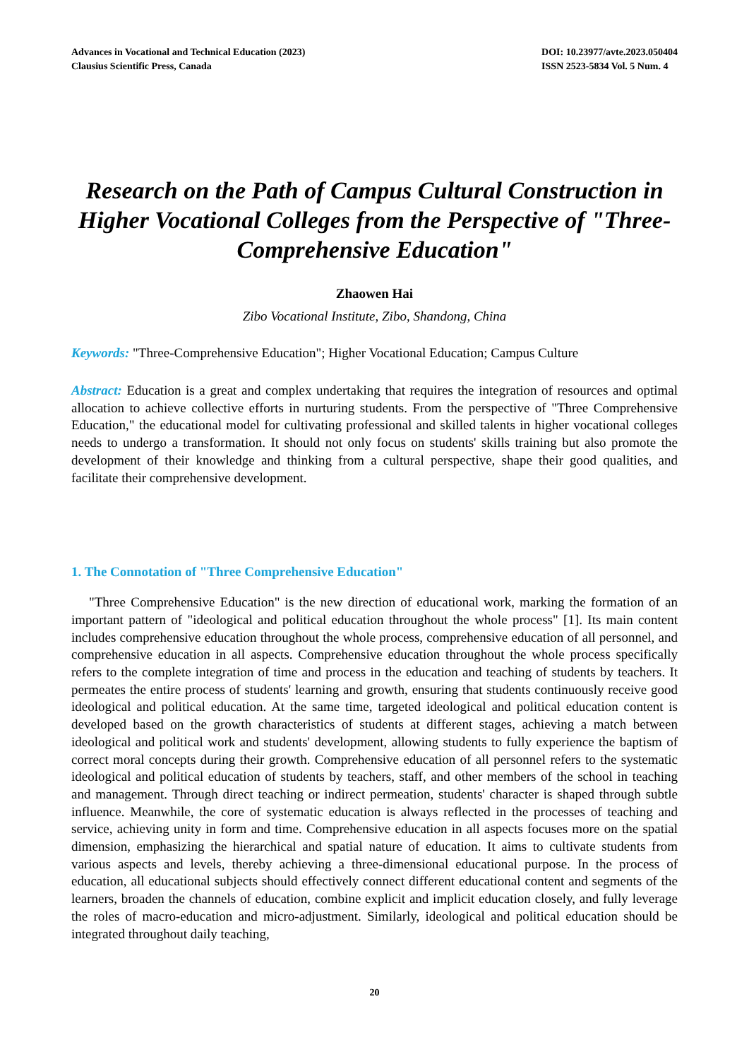Advances in Vocational and Technical Education (2023)
Clausius Scientific Press, Canada
DOI: 10.23977/avte.2023.050404
ISSN 2523-5834 Vol. 5 Num. 4
Research on the Path of Campus Cultural Construction in Higher Vocational Colleges from the Perspective of "Three-Comprehensive Education"
Zhaowen Hai
Zibo Vocational Institute, Zibo, Shandong, China
Keywords: "Three-Comprehensive Education"; Higher Vocational Education; Campus Culture
Abstract: Education is a great and complex undertaking that requires the integration of resources and optimal allocation to achieve collective efforts in nurturing students. From the perspective of "Three Comprehensive Education," the educational model for cultivating professional and skilled talents in higher vocational colleges needs to undergo a transformation. It should not only focus on students' skills training but also promote the development of their knowledge and thinking from a cultural perspective, shape their good qualities, and facilitate their comprehensive development.
1. The Connotation of "Three Comprehensive Education"
"Three Comprehensive Education" is the new direction of educational work, marking the formation of an important pattern of "ideological and political education throughout the whole process" [1]. Its main content includes comprehensive education throughout the whole process, comprehensive education of all personnel, and comprehensive education in all aspects. Comprehensive education throughout the whole process specifically refers to the complete integration of time and process in the education and teaching of students by teachers. It permeates the entire process of students' learning and growth, ensuring that students continuously receive good ideological and political education. At the same time, targeted ideological and political education content is developed based on the growth characteristics of students at different stages, achieving a match between ideological and political work and students' development, allowing students to fully experience the baptism of correct moral concepts during their growth. Comprehensive education of all personnel refers to the systematic ideological and political education of students by teachers, staff, and other members of the school in teaching and management. Through direct teaching or indirect permeation, students' character is shaped through subtle influence. Meanwhile, the core of systematic education is always reflected in the processes of teaching and service, achieving unity in form and time. Comprehensive education in all aspects focuses more on the spatial dimension, emphasizing the hierarchical and spatial nature of education. It aims to cultivate students from various aspects and levels, thereby achieving a three-dimensional educational purpose. In the process of education, all educational subjects should effectively connect different educational content and segments of the learners, broaden the channels of education, combine explicit and implicit education closely, and fully leverage the roles of macro-education and micro-adjustment. Similarly, ideological and political education should be integrated throughout daily teaching,
20